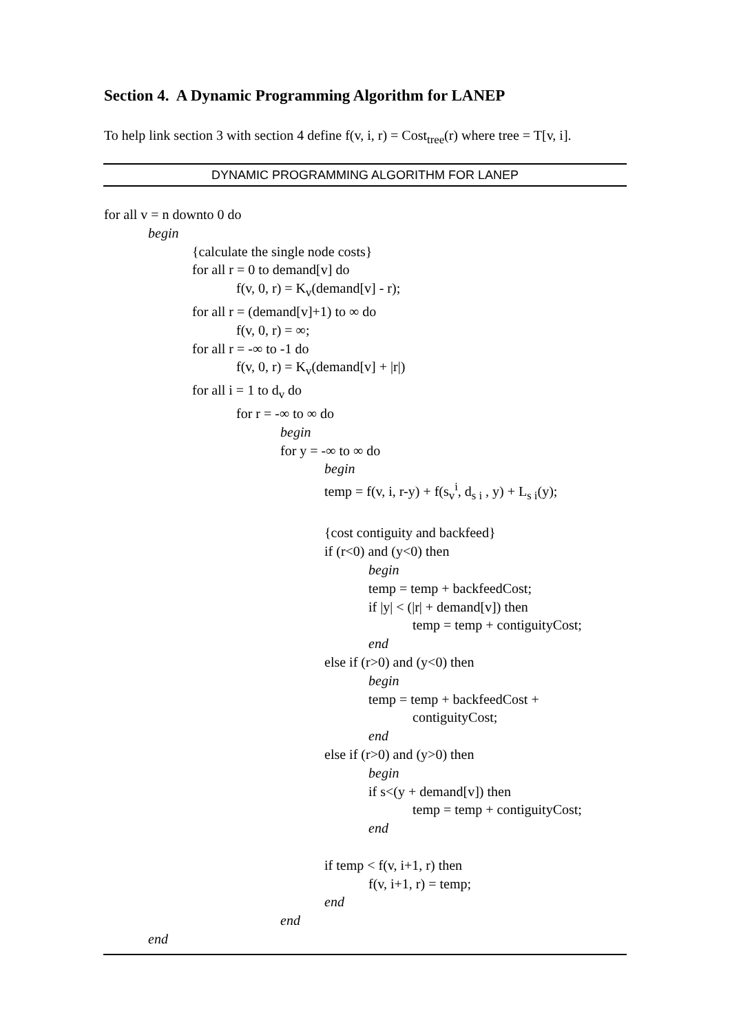Section 4. A Dynamic Programming Algorithm for LANEP
To help link section 3 with section 4 define f(v, i, r) = Cost<sub>tree</sub>(r) where tree = T[v, i].
DYNAMIC PROGRAMMING ALGORITHM FOR LANEP
for all v = n downto 0 do
begin
{calculate the single node costs}
for all r = 0 to demand[v] do
f(v, 0, r) = K<sub>v</sub>(demand[v] - r);
for all r = (demand[v]+1) to ∞ do
f(v, 0, r) = ∞;
for all r = -∞ to -1 do
f(v, 0, r) = K<sub>v</sub>(demand[v] + |r|)
for all i = 1 to d<sub>v</sub> do
for r = -∞ to ∞ do
begin
for y = -∞ to ∞ do
begin
temp = f(v, i, r-y) + f(s<sub>v</sub><sup>i</sup>, d<sub>s i</sub> , y) + L<sub>s i</sub>(y);
{cost contiguity and backfeed}
if (r<0) and (y<0) then
begin
temp = temp + backfeedCost;
if |y| < (|r| + demand[v]) then
temp = temp + contiguityCost;
end
else if (r>0) and (y<0) then
begin
temp = temp + backfeedCost +
contiguityCost;
end
else if (r>0) and (y>0) then
begin
if s<(y + demand[v]) then
temp = temp + contiguityCost;
end
if temp < f(v, i+1, r) then
f(v, i+1, r) = temp;
end
end
end